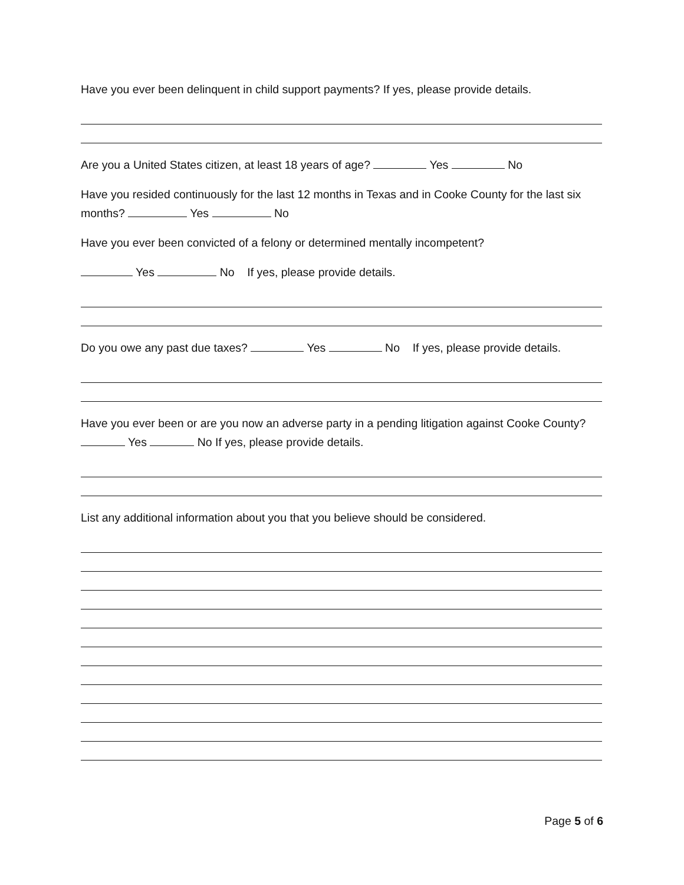Have you ever been delinquent in child support payments? If yes, please provide details.
Are you a United States citizen, at least 18 years of age? Yes No
Have you resided continuously for the last 12 months in Texas and in Cooke County for the last six months? Yes No
Have you ever been convicted of a felony or determined mentally incompetent?
Yes No If yes, please provide details.
Do you owe any past due taxes? Yes No If yes, please provide details.
Have you ever been or are you now an adverse party in a pending litigation against Cooke County? Yes No If yes, please provide details.
List any additional information about you that you believe should be considered.
Page 5 of 6